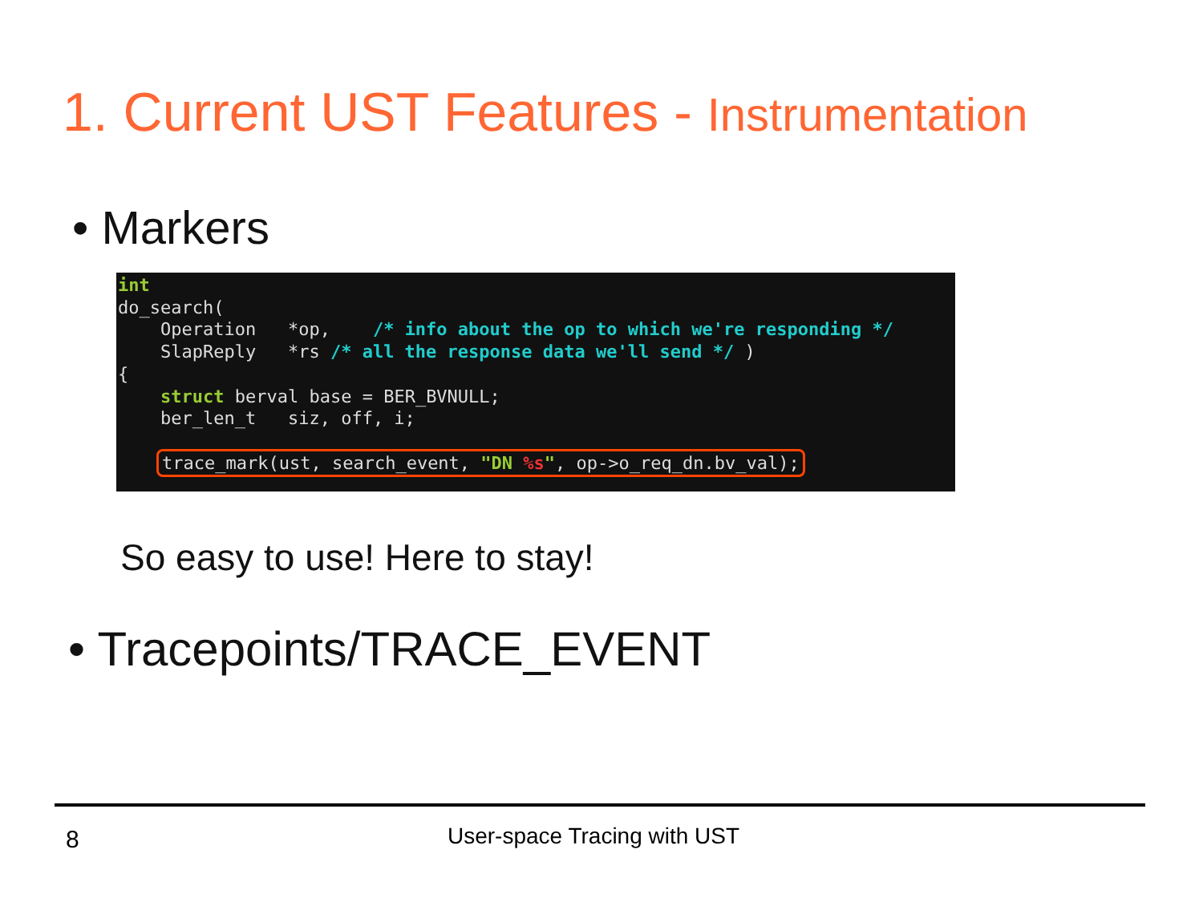1. Current UST Features - Instrumentation
• Markers
int do_search( Operation *op, /* info about the op to which we're responding */ SlapReply *rs /* all the response data we'll send */ ) { struct berval base = BER_BVNULL; ber_len_t siz, off, i; trace_mark(ust, search_event, "DN %s", op->o_req_dn.bv_val);
So easy to use! Here to stay!
• Tracepoints/TRACE_EVENT
8 User-space Tracing with UST